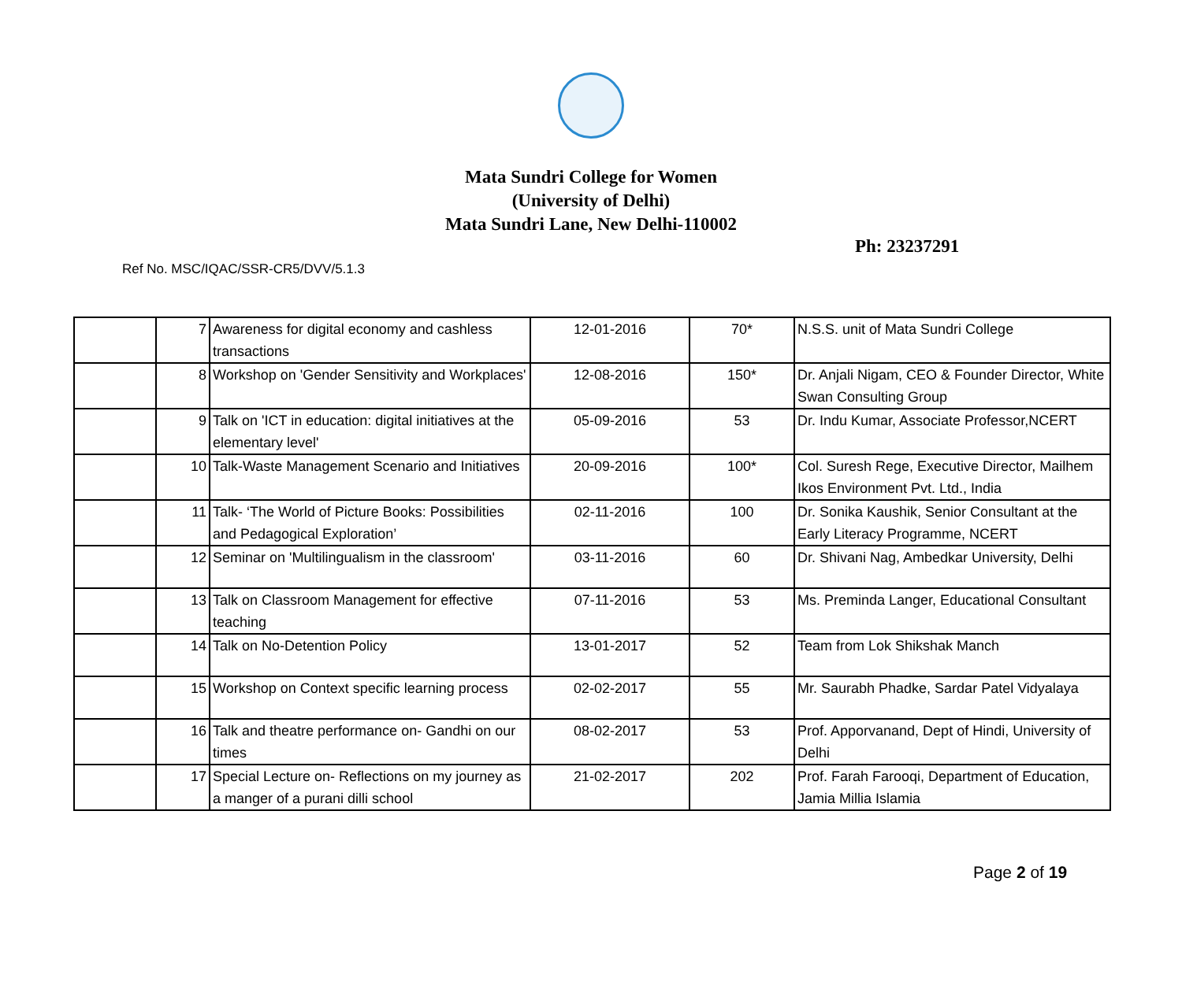Mata Sundri College for Women
(University of Delhi)
Mata Sundri Lane, New Delhi-110002
Ph: 23237291
Ref No. MSC/IQAC/SSR-CR5/DVV/5.1.3
| | 7 | Awareness for digital economy and cashless transactions | 12-01-2016 | 70* | N.S.S. unit of Mata Sundri College |
| | 8 | Workshop on 'Gender Sensitivity and Workplaces' | 12-08-2016 | 150* | Dr. Anjali Nigam, CEO & Founder Director, White Swan Consulting Group |
| | 9 | Talk on 'ICT in education: digital initiatives at the elementary level' | 05-09-2016 | 53 | Dr. Indu Kumar, Associate Professor,NCERT |
| | 10 | Talk-Waste Management Scenario and Initiatives | 20-09-2016 | 100* | Col. Suresh Rege, Executive Director, Mailhem Ikos Environment Pvt. Ltd., India |
| | 11 | Talk- ‘The World of Picture Books: Possibilities and Pedagogical Exploration’ | 02-11-2016 | 100 | Dr. Sonika Kaushik, Senior Consultant at the Early Literacy Programme, NCERT |
| | 12 | Seminar on 'Multilingualism in the classroom' | 03-11-2016 | 60 | Dr. Shivani Nag, Ambedkar University, Delhi |
| | 13 | Talk on Classroom Management for effective teaching | 07-11-2016 | 53 | Ms. Preminda Langer, Educational Consultant |
| | 14 | Talk on No-Detention Policy | 13-01-2017 | 52 | Team from Lok Shikshak Manch |
| | 15 | Workshop on Context specific learning process | 02-02-2017 | 55 | Mr. Saurabh Phadke, Sardar Patel Vidyalaya |
| | 16 | Talk and theatre performance on- Gandhi on our times | 08-02-2017 | 53 | Prof. Apporvanand, Dept of Hindi, University of Delhi |
| | 17 | Special Lecture on- Reflections on my journey as a manger of a purani dilli school | 21-02-2017 | 202 | Prof. Farah Farooqi, Department of Education, Jamia Millia Islamia |
Page 2 of 19